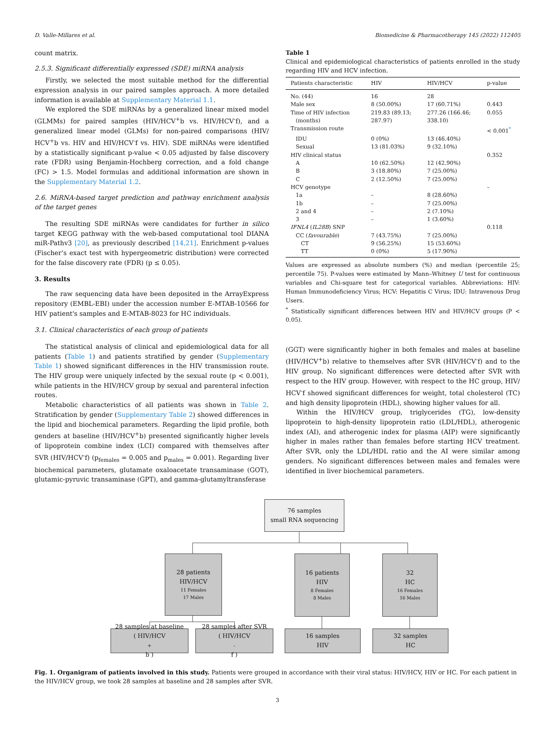D. Valle-Millares et al. Biomedicine & Pharmacotherapy 145 (2022) 112405
count matrix.
2.5.3. Significant differentially expressed (SDE) miRNA analysis
Firstly, we selected the most suitable method for the differential expression analysis in our paired samples approach. A more detailed information is available at Supplementary Material 1.1.
We explored the SDE miRNAs by a generalized linear mixed model (GLMMs) for paired samples (HIV/HCV<sup>+</sup>b vs. HIV/HCV<sup>-</sup>f), and a generalized linear model (GLMs) for non-paired comparisons (HIV/ HCV<sup>+</sup>b vs. HIV and HIV/HCV<sup>-</sup>f vs. HIV). SDE miRNAs were identified by a statistically significant p-value < 0.05 adjusted by false discovery rate (FDR) using Benjamin-Hochberg correction, and a fold change (FC) > 1.5. Model formulas and additional information are shown in the Supplementary Material 1.2.
2.6. MiRNA-based target prediction and pathway enrichment analysis of the target genes
The resulting SDE miRNAs were candidates for further in silico target KEGG pathway with the web-based computational tool DIANA miR-Pathv3 [20], as previously described [14,21]. Enrichment p-values (Fischer’s exact test with hypergeometric distribution) were corrected for the false discovery rate (FDR) (p ≤ 0.05).
3. Results
The raw sequencing data have been deposited in the ArrayExpress repository (EMBL-EBI) under the accession number E-MTAB-10566 for HIV patient's samples and E-MTAB-8023 for HC individuals.
3.1. Clinical characteristics of each group of patients
The statistical analysis of clinical and epidemiological data for all patients (Table 1) and patients stratified by gender (Supplementary Table 1) showed significant differences in the HIV transmission route. The HIV group were uniquely infected by the sexual route (p < 0.001), while patients in the HIV/HCV group by sexual and parenteral infection routes.
Metabolic characteristics of all patients was shown in Table 2. Stratification by gender (Supplementary Table 2) showed differences in the lipid and biochemical parameters. Regarding the lipid profile, both genders at baseline (HIV/HCV<sup>+</sup>b) presented significantly higher levels of lipoprotein combine index (LCI) compared with themselves after SVR (HIV/HCV<sup>-</sup>f) (p<sub>females</sub> = 0.005 and p<sub>males</sub> = 0.001). Regarding liver biochemical parameters, glutamate oxaloacetate transaminase (GOT), glutamic-pyruvic transaminase (GPT), and gamma-glutamyltransferase
Table 1
Clinical and epidemiological characteristics of patients enrolled in the study regarding HIV and HCV infection.
| Patients characteristic | HIV | HIV/HCV | p-value |
| --- | --- | --- | --- |
| No. (44) | 16 | 28 | |
| Male sex | 8 (50.00%) | 17 (60.71%) | 0.443 |
| Time of HIV infection (months) | 219.83 (89.13; 287.97) | 277.26 (166.46; 338.10) | 0.055 |
| Transmission route | | | < 0.001<sup>*</sup> |
| IDU | 0 (0%) | 13 (46.40%) | |
| Sexual | 13 (81.03%) | 9 (32.10%) | |
| HIV clinical status | | | 0.352 |
| A | 10 (62.50%) | 12 (42.90%) | |
| B | 3 (18.80%) | 7 (25.00%) | |
| C | 2 (12.50%) | 7 (25.00%) | |
| HCV genotype | | | – |
| 1a | – | 8 (28.60%) | |
| 1b | – | 7 (25.00%) | |
| 2 and 4 | – | 2 (7.10%) | |
| 3 | – | 1 (3.60%) | |
| IFNL4 ( IL28B ) SNP | | | 0.118 |
| CC ( favourable ) | 7 (43.75%) | 7 (25.00%) | |
| CT | 9 (56.25%) | 15 (53.60%) | |
| TT | 0 (0%) | 5 (17.90%) | |
Values are expressed as absolute numbers (%) and median (percentile 25; percentile 75). P-values were estimated by Mann–Whitney U test for continuous variables and Chi-square test for categorical variables. Abbreviations: HIV: Human Immunodeficiency Virus; HCV: Hepatitis C Virus; IDU: Intravenous Drug Users.
<sup>*</sup> Statistically significant differences between HIV and HIV/HCV groups (P < 0.05).
(GGT) were significantly higher in both females and males at baseline (HIV/HCV<sup>+</sup>b) relative to themselves after SVR (HIV/HCV<sup>-</sup>f) and to the HIV group. No significant differences were detected after SVR with respect to the HIV group. However, with respect to the HC group, HIV/ HCV<sup>-</sup>f showed significant differences for weight, total cholesterol (TC) and high density lipoprotein (HDL), showing higher values for all.
Within the HIV/HCV group, triglycerides (TG), low-density lipoprotein to high-density lipoprotein ratio (LDL/HDL), atherogenic index (AI), and atherogenic index for plasma (AIP) were significantly higher in males rather than females before starting HCV treatment. After SVR, only the LDL/HDL ratio and the AI were similar among genders. No significant differences between males and females were identified in liver biochemical parameters.
76 samples
small RNA sequencing
28 patients
HIV/HCV
11 Females
17 Males
16 patients
HIV
8 Females
8 Males
32
HC
16 Females
16 Males
28 samples at baseline
( HIV/HCV<sup>+</sup>b )
28 samples after SVR
( HIV/HCV<sup>-</sup>f )
16 samples
HIV
32 samples
HC
Fig. 1. Organigram of patients involved in this study. Patients were grouped in accordance with their viral status: HIV/HCV, HIV or HC. For each patient in the HIV/HCV group, we took 28 samples at baseline and 28 samples after SVR.
3